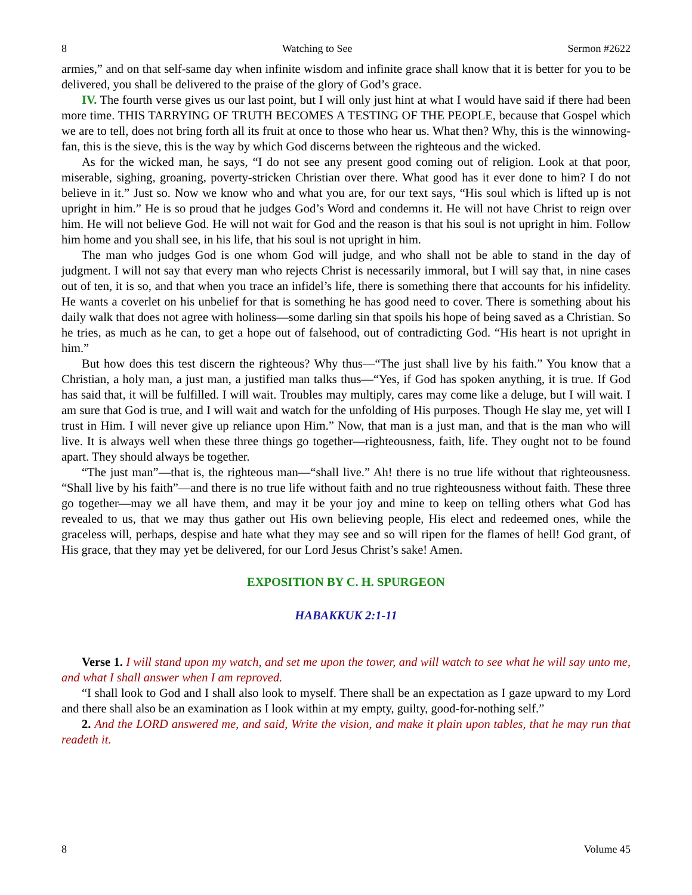8 Watching to See Sermon #2622
armies,” and on that self-same day when infinite wisdom and infinite grace shall know that it is better for you to be delivered, you shall be delivered to the praise of the glory of God’s grace.
IV. The fourth verse gives us our last point, but I will only just hint at what I would have said if there had been more time. THIS TARRYING OF TRUTH BECOMES A TESTING OF THE PEOPLE, because that Gospel which we are to tell, does not bring forth all its fruit at once to those who hear us. What then? Why, this is the winnowing-fan, this is the sieve, this is the way by which God discerns between the righteous and the wicked.
As for the wicked man, he says, “I do not see any present good coming out of religion. Look at that poor, miserable, sighing, groaning, poverty-stricken Christian over there. What good has it ever done to him? I do not believe in it.” Just so. Now we know who and what you are, for our text says, “His soul which is lifted up is not upright in him.” He is so proud that he judges God’s Word and condemns it. He will not have Christ to reign over him. He will not believe God. He will not wait for God and the reason is that his soul is not upright in him. Follow him home and you shall see, in his life, that his soul is not upright in him.
The man who judges God is one whom God will judge, and who shall not be able to stand in the day of judgment. I will not say that every man who rejects Christ is necessarily immoral, but I will say that, in nine cases out of ten, it is so, and that when you trace an infidel’s life, there is something there that accounts for his infidelity. He wants a coverlet on his unbelief for that is something he has good need to cover. There is something about his daily walk that does not agree with holiness—some darling sin that spoils his hope of being saved as a Christian. So he tries, as much as he can, to get a hope out of falsehood, out of contradicting God. “His heart is not upright in him.”
But how does this test discern the righteous? Why thus—“The just shall live by his faith.” You know that a Christian, a holy man, a just man, a justified man talks thus—“Yes, if God has spoken anything, it is true. If God has said that, it will be fulfilled. I will wait. Troubles may multiply, cares may come like a deluge, but I will wait. I am sure that God is true, and I will wait and watch for the unfolding of His purposes. Though He slay me, yet will I trust in Him. I will never give up reliance upon Him.” Now, that man is a just man, and that is the man who will live. It is always well when these three things go together—righteousness, faith, life. They ought not to be found apart. They should always be together.
“The just man”—that is, the righteous man—“shall live.” Ah! there is no true life without that righteousness. “Shall live by his faith”—and there is no true life without faith and no true righteousness without faith. These three go together—may we all have them, and may it be your joy and mine to keep on telling others what God has revealed to us, that we may thus gather out His own believing people, His elect and redeemed ones, while the graceless will, perhaps, despise and hate what they may see and so will ripen for the flames of hell! God grant, of His grace, that they may yet be delivered, for our Lord Jesus Christ’s sake! Amen.
EXPOSITION BY C. H. SPURGEON
HABAKKUK 2:1-11
Verse 1. I will stand upon my watch, and set me upon the tower, and will watch to see what he will say unto me, and what I shall answer when I am reproved.
“I shall look to God and I shall also look to myself. There shall be an expectation as I gaze upward to my Lord and there shall also be an examination as I look within at my empty, guilty, good-for-nothing self.”
2. And the LORD answered me, and said, Write the vision, and make it plain upon tables, that he may run that readeth it.
8 Volume 45